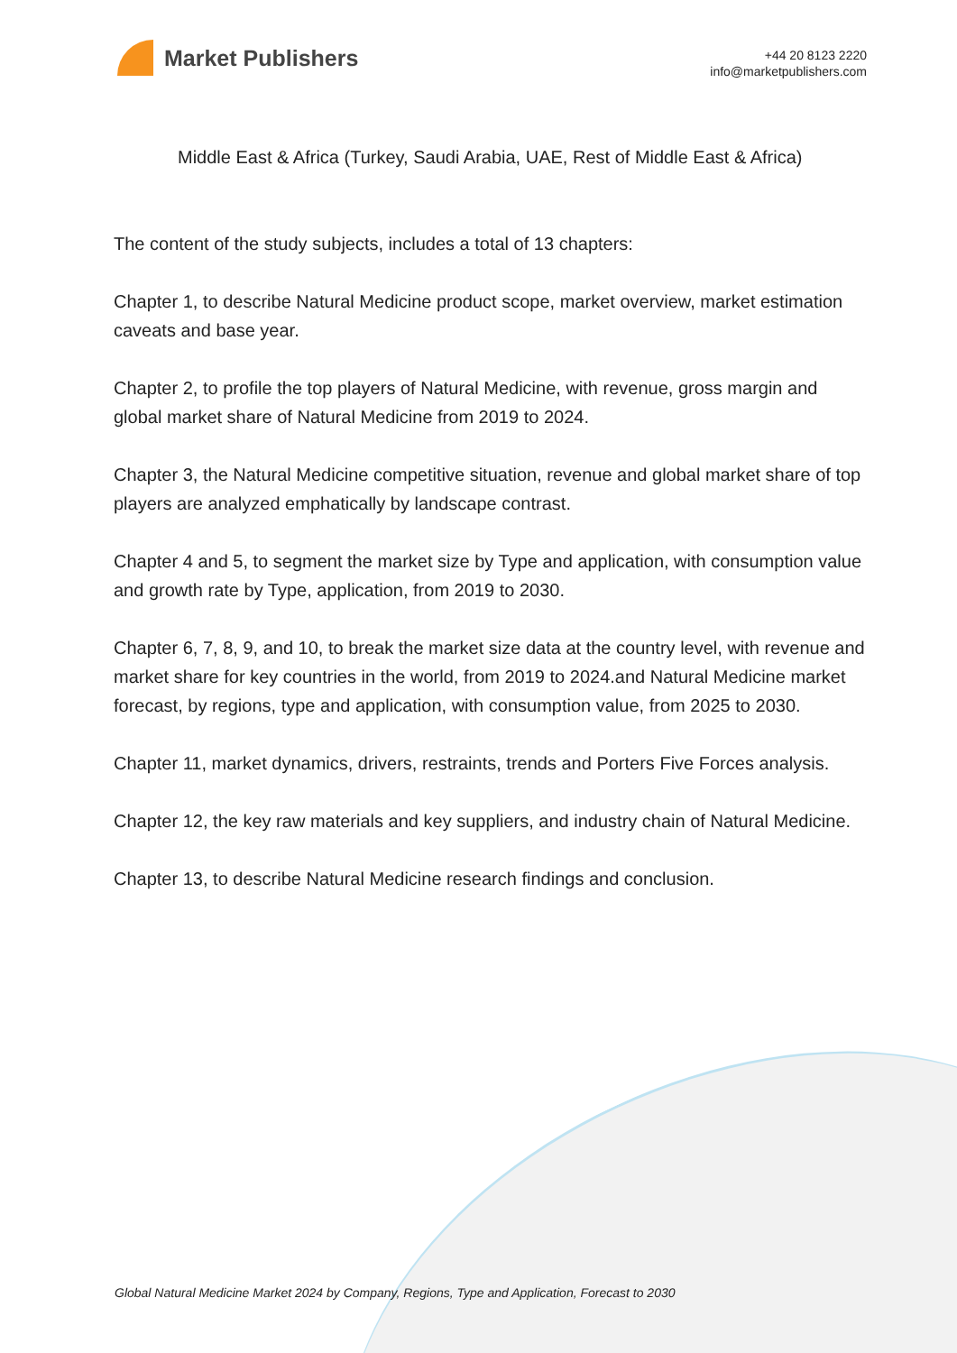Market Publishers
+44 20 8123 2220
info@marketpublishers.com
Middle East & Africa (Turkey, Saudi Arabia, UAE, Rest of Middle East & Africa)
The content of the study subjects, includes a total of 13 chapters:
Chapter 1, to describe Natural Medicine product scope, market overview, market estimation caveats and base year.
Chapter 2, to profile the top players of Natural Medicine, with revenue, gross margin and global market share of Natural Medicine from 2019 to 2024.
Chapter 3, the Natural Medicine competitive situation, revenue and global market share of top players are analyzed emphatically by landscape contrast.
Chapter 4 and 5, to segment the market size by Type and application, with consumption value and growth rate by Type, application, from 2019 to 2030.
Chapter 6, 7, 8, 9, and 10, to break the market size data at the country level, with revenue and market share for key countries in the world, from 2019 to 2024.and Natural Medicine market forecast, by regions, type and application, with consumption value, from 2025 to 2030.
Chapter 11, market dynamics, drivers, restraints, trends and Porters Five Forces analysis.
Chapter 12, the key raw materials and key suppliers, and industry chain of Natural Medicine.
Chapter 13, to describe Natural Medicine research findings and conclusion.
Global Natural Medicine Market 2024 by Company, Regions, Type and Application, Forecast to 2030